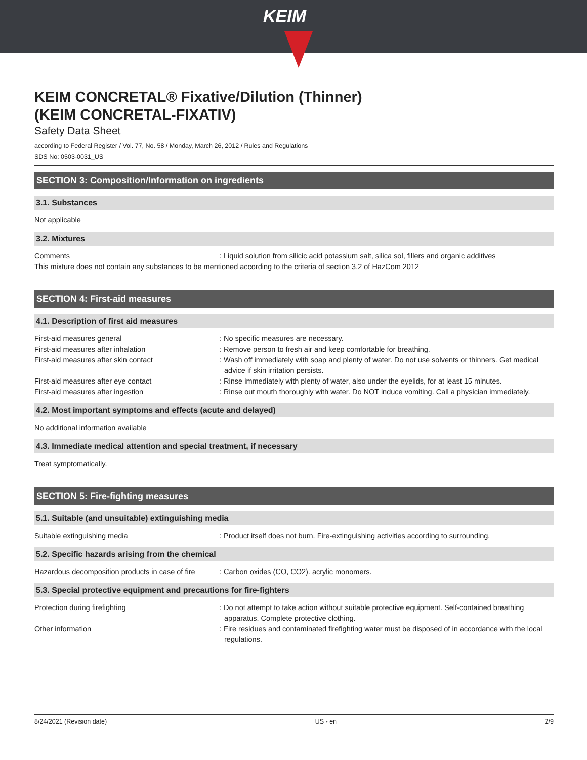KEIM
KEIM CONCRETAL® Fixative/Dilution (Thinner)
(KEIM CONCRETAL-FIXATIV)
Safety Data Sheet
according to Federal Register / Vol. 77, No. 58 / Monday, March 26, 2012 / Rules and Regulations
SDS No: 0503-0031_US
SECTION 3: Composition/Information on ingredients
3.1. Substances
Not applicable
3.2. Mixtures
Comments : Liquid solution from silicic acid potassium salt, silica sol, fillers and organic additives
This mixture does not contain any substances to be mentioned according to the criteria of section 3.2 of HazCom 2012
SECTION 4: First-aid measures
4.1. Description of first aid measures
First-aid measures general : No specific measures are necessary.
First-aid measures after inhalation : Remove person to fresh air and keep comfortable for breathing.
First-aid measures after skin contact : Wash off immediately with soap and plenty of water. Do not use solvents or thinners. Get medical advice if skin irritation persists.
First-aid measures after eye contact : Rinse immediately with plenty of water, also under the eyelids, for at least 15 minutes.
First-aid measures after ingestion : Rinse out mouth thoroughly with water. Do NOT induce vomiting. Call a physician immediately.
4.2. Most important symptoms and effects (acute and delayed)
No additional information available
4.3. Immediate medical attention and special treatment, if necessary
Treat symptomatically.
SECTION 5: Fire-fighting measures
5.1. Suitable (and unsuitable) extinguishing media
Suitable extinguishing media : Product itself does not burn. Fire-extinguishing activities according to surrounding.
5.2. Specific hazards arising from the chemical
Hazardous decomposition products in case of fire
: Carbon oxides (CO, CO2). acrylic monomers.
5.3. Special protective equipment and precautions for fire-fighters
Protection during firefighting : Do not attempt to take action without suitable protective equipment. Self-contained breathing apparatus. Complete protective clothing.
Other information : Fire residues and contaminated firefighting water must be disposed of in accordance with the local regulations.
8/24/2021 (Revision date) US - en 2/9